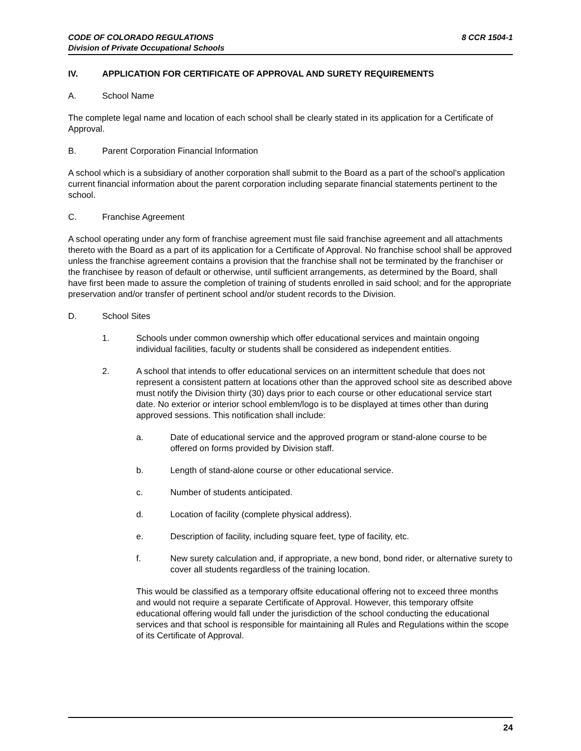CODE OF COLORADO REGULATIONS
Division of Private Occupational Schools
8 CCR 1504-1
IV. APPLICATION FOR CERTIFICATE OF APPROVAL AND SURETY REQUIREMENTS
A. School Name
The complete legal name and location of each school shall be clearly stated in its application for a Certificate of Approval.
B. Parent Corporation Financial Information
A school which is a subsidiary of another corporation shall submit to the Board as a part of the school’s application current financial information about the parent corporation including separate financial statements pertinent to the school.
C. Franchise Agreement
A school operating under any form of franchise agreement must file said franchise agreement and all attachments thereto with the Board as a part of its application for a Certificate of Approval. No franchise school shall be approved unless the franchise agreement contains a provision that the franchise shall not be terminated by the franchiser or the franchisee by reason of default or otherwise, until sufficient arrangements, as determined by the Board, shall have first been made to assure the completion of training of students enrolled in said school; and for the appropriate preservation and/or transfer of pertinent school and/or student records to the Division.
D. School Sites
1. Schools under common ownership which offer educational services and maintain ongoing individual facilities, faculty or students shall be considered as independent entities.
2. A school that intends to offer educational services on an intermittent schedule that does not represent a consistent pattern at locations other than the approved school site as described above must notify the Division thirty (30) days prior to each course or other educational service start date. No exterior or interior school emblem/logo is to be displayed at times other than during approved sessions. This notification shall include:
a. Date of educational service and the approved program or stand-alone course to be offered on forms provided by Division staff.
b. Length of stand-alone course or other educational service.
c. Number of students anticipated.
d. Location of facility (complete physical address).
e. Description of facility, including square feet, type of facility, etc.
f. New surety calculation and, if appropriate, a new bond, bond rider, or alternative surety to cover all students regardless of the training location.
This would be classified as a temporary offsite educational offering not to exceed three months and would not require a separate Certificate of Approval. However, this temporary offsite educational offering would fall under the jurisdiction of the school conducting the educational services and that school is responsible for maintaining all Rules and Regulations within the scope of its Certificate of Approval.
24